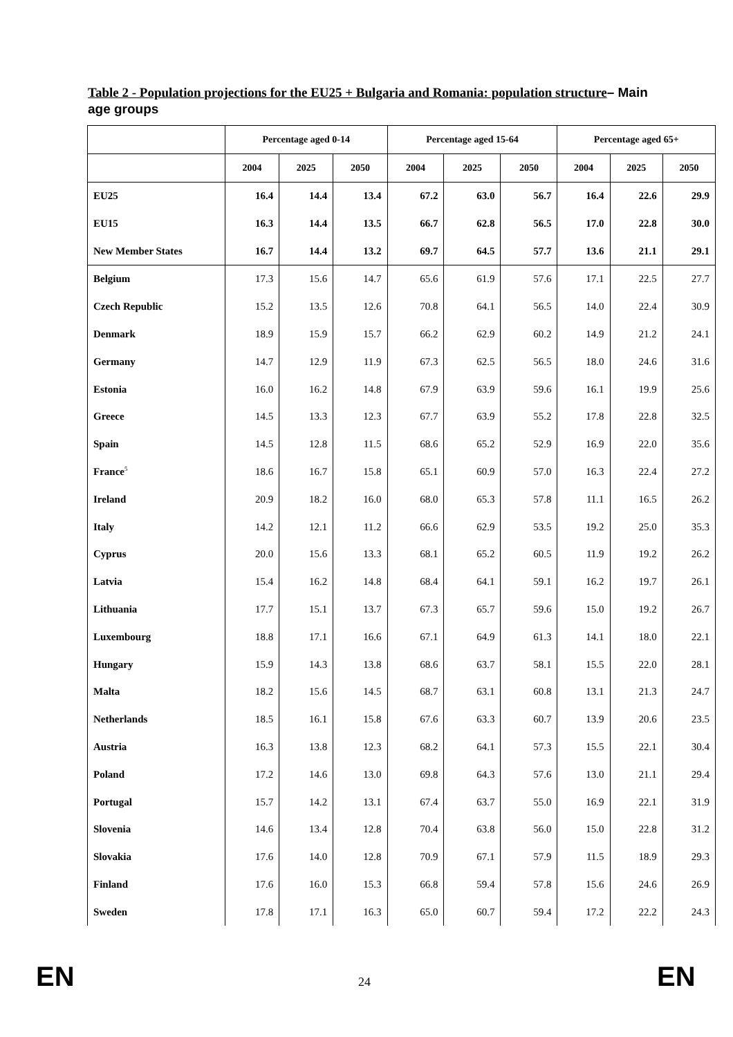Table 2 - Population projections for the EU25 + Bulgaria and Romania: population structure– Main age groups
| | Percentage aged 0-14 | | | Percentage aged 15-64 | | | Percentage aged 65+ | | |
| --- | --- | --- | --- | --- | --- | --- | --- | --- | --- |
| | 2004 | 2025 | 2050 | 2004 | 2025 | 2050 | 2004 | 2025 | 2050 |
| EU25 | 16.4 | 14.4 | 13.4 | 67.2 | 63.0 | 56.7 | 16.4 | 22.6 | 29.9 |
| EU15 | 16.3 | 14.4 | 13.5 | 66.7 | 62.8 | 56.5 | 17.0 | 22.8 | 30.0 |
| New Member States | 16.7 | 14.4 | 13.2 | 69.7 | 64.5 | 57.7 | 13.6 | 21.1 | 29.1 |
| Belgium | 17.3 | 15.6 | 14.7 | 65.6 | 61.9 | 57.6 | 17.1 | 22.5 | 27.7 |
| Czech Republic | 15.2 | 13.5 | 12.6 | 70.8 | 64.1 | 56.5 | 14.0 | 22.4 | 30.9 |
| Denmark | 18.9 | 15.9 | 15.7 | 66.2 | 62.9 | 60.2 | 14.9 | 21.2 | 24.1 |
| Germany | 14.7 | 12.9 | 11.9 | 67.3 | 62.5 | 56.5 | 18.0 | 24.6 | 31.6 |
| Estonia | 16.0 | 16.2 | 14.8 | 67.9 | 63.9 | 59.6 | 16.1 | 19.9 | 25.6 |
| Greece | 14.5 | 13.3 | 12.3 | 67.7 | 63.9 | 55.2 | 17.8 | 22.8 | 32.5 |
| Spain | 14.5 | 12.8 | 11.5 | 68.6 | 65.2 | 52.9 | 16.9 | 22.0 | 35.6 |
| France<sup>5</sup> | 18.6 | 16.7 | 15.8 | 65.1 | 60.9 | 57.0 | 16.3 | 22.4 | 27.2 |
| Ireland | 20.9 | 18.2 | 16.0 | 68.0 | 65.3 | 57.8 | 11.1 | 16.5 | 26.2 |
| Italy | 14.2 | 12.1 | 11.2 | 66.6 | 62.9 | 53.5 | 19.2 | 25.0 | 35.3 |
| Cyprus | 20.0 | 15.6 | 13.3 | 68.1 | 65.2 | 60.5 | 11.9 | 19.2 | 26.2 |
| Latvia | 15.4 | 16.2 | 14.8 | 68.4 | 64.1 | 59.1 | 16.2 | 19.7 | 26.1 |
| Lithuania | 17.7 | 15.1 | 13.7 | 67.3 | 65.7 | 59.6 | 15.0 | 19.2 | 26.7 |
| Luxembourg | 18.8 | 17.1 | 16.6 | 67.1 | 64.9 | 61.3 | 14.1 | 18.0 | 22.1 |
| Hungary | 15.9 | 14.3 | 13.8 | 68.6 | 63.7 | 58.1 | 15.5 | 22.0 | 28.1 |
| Malta | 18.2 | 15.6 | 14.5 | 68.7 | 63.1 | 60.8 | 13.1 | 21.3 | 24.7 |
| Netherlands | 18.5 | 16.1 | 15.8 | 67.6 | 63.3 | 60.7 | 13.9 | 20.6 | 23.5 |
| Austria | 16.3 | 13.8 | 12.3 | 68.2 | 64.1 | 57.3 | 15.5 | 22.1 | 30.4 |
| Poland | 17.2 | 14.6 | 13.0 | 69.8 | 64.3 | 57.6 | 13.0 | 21.1 | 29.4 |
| Portugal | 15.7 | 14.2 | 13.1 | 67.4 | 63.7 | 55.0 | 16.9 | 22.1 | 31.9 |
| Slovenia | 14.6 | 13.4 | 12.8 | 70.4 | 63.8 | 56.0 | 15.0 | 22.8 | 31.2 |
| Slovakia | 17.6 | 14.0 | 12.8 | 70.9 | 67.1 | 57.9 | 11.5 | 18.9 | 29.3 |
| Finland | 17.6 | 16.0 | 15.3 | 66.8 | 59.4 | 57.8 | 15.6 | 24.6 | 26.9 |
| Sweden | 17.8 | 17.1 | 16.3 | 65.0 | 60.7 | 59.4 | 17.2 | 22.2 | 24.3 |
EN 24 EN